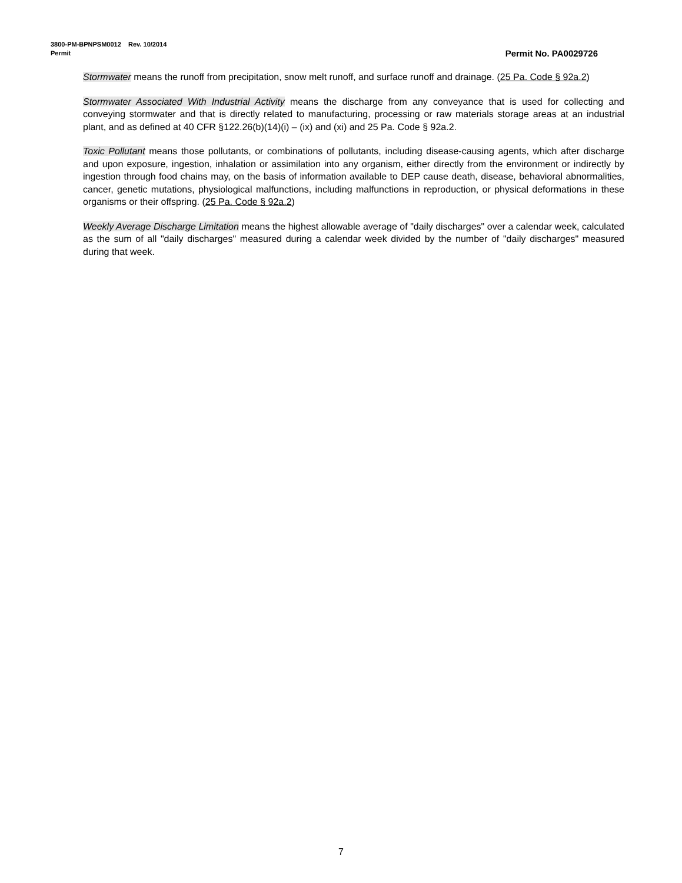3800-PM-BPNPSM0012 Rev. 10/2014
Permit Permit No. PA0029726
Stormwater means the runoff from precipitation, snow melt runoff, and surface runoff and drainage. (25 Pa. Code § 92a.2)
Stormwater Associated With Industrial Activity means the discharge from any conveyance that is used for collecting and conveying stormwater and that is directly related to manufacturing, processing or raw materials storage areas at an industrial plant, and as defined at 40 CFR §122.26(b)(14)(i) – (ix) and (xi) and 25 Pa. Code § 92a.2.
Toxic Pollutant means those pollutants, or combinations of pollutants, including disease-causing agents, which after discharge and upon exposure, ingestion, inhalation or assimilation into any organism, either directly from the environment or indirectly by ingestion through food chains may, on the basis of information available to DEP cause death, disease, behavioral abnormalities, cancer, genetic mutations, physiological malfunctions, including malfunctions in reproduction, or physical deformations in these organisms or their offspring. (25 Pa. Code § 92a.2)
Weekly Average Discharge Limitation means the highest allowable average of "daily discharges" over a calendar week, calculated as the sum of all "daily discharges" measured during a calendar week divided by the number of "daily discharges" measured during that week.
7